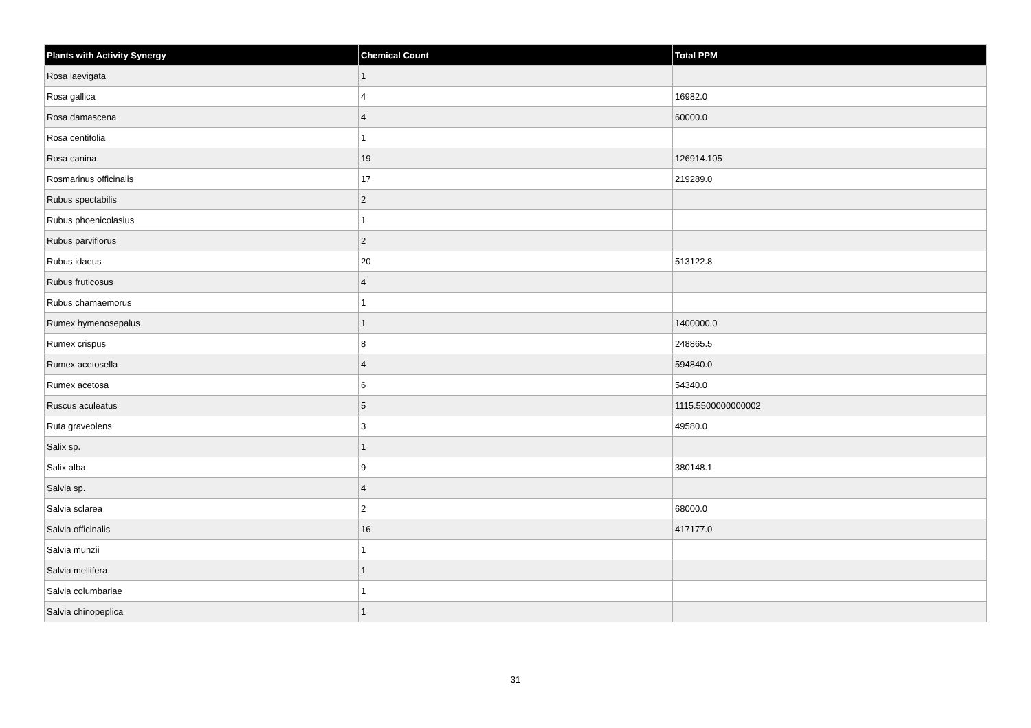| Plants with Activity Synergy | Chemical Count | Total PPM |
| --- | --- | --- |
| Rosa laevigata | 1 | |
| Rosa gallica | 4 | 16982.0 |
| Rosa damascena | 4 | 60000.0 |
| Rosa centifolia | 1 | |
| Rosa canina | 19 | 126914.105 |
| Rosmarinus officinalis | 17 | 219289.0 |
| Rubus spectabilis | 2 | |
| Rubus phoenicolasius | 1 | |
| Rubus parviflorus | 2 | |
| Rubus idaeus | 20 | 513122.8 |
| Rubus fruticosus | 4 | |
| Rubus chamaemorus | 1 | |
| Rumex hymenosepalus | 1 | 1400000.0 |
| Rumex crispus | 8 | 248865.5 |
| Rumex acetosella | 4 | 594840.0 |
| Rumex acetosa | 6 | 54340.0 |
| Ruscus aculeatus | 5 | 1115.5500000000002 |
| Ruta graveolens | 3 | 49580.0 |
| Salix sp. | 1 | |
| Salix alba | 9 | 380148.1 |
| Salvia sp. | 4 | |
| Salvia sclarea | 2 | 68000.0 |
| Salvia officinalis | 16 | 417177.0 |
| Salvia munzii | 1 | |
| Salvia mellifera | 1 | |
| Salvia columbariae | 1 | |
| Salvia chinopeplica | 1 | |
31